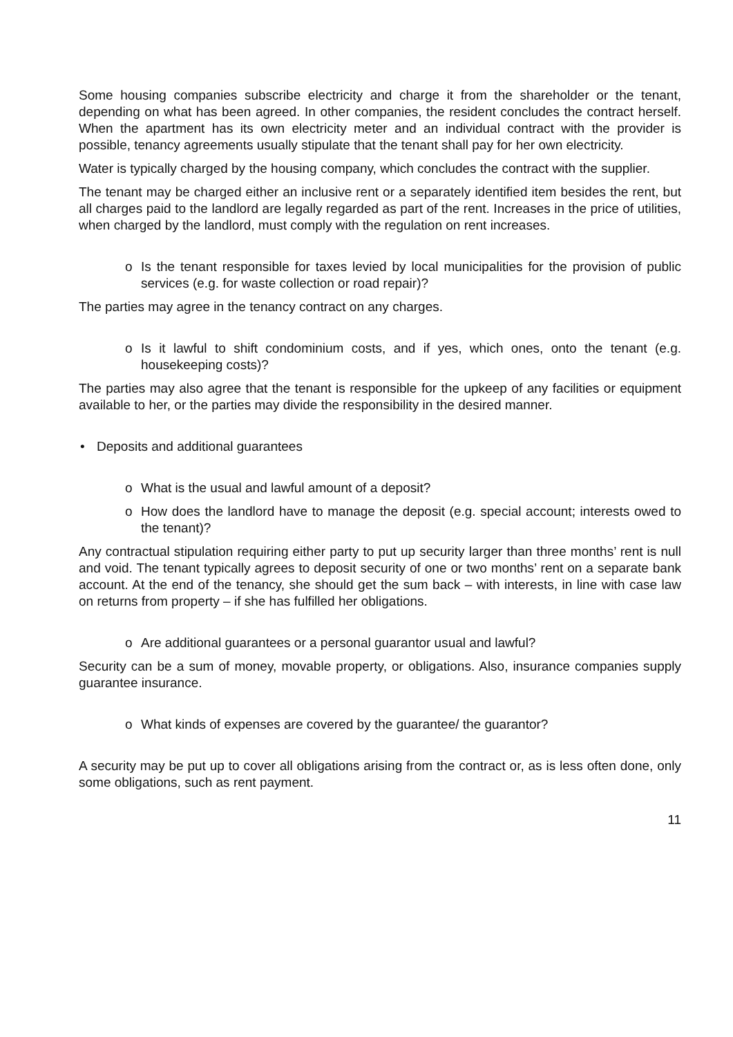Some housing companies subscribe electricity and charge it from the shareholder or the tenant, depending on what has been agreed. In other companies, the resident concludes the contract herself. When the apartment has its own electricity meter and an individual contract with the provider is possible, tenancy agreements usually stipulate that the tenant shall pay for her own electricity.
Water is typically charged by the housing company, which concludes the contract with the supplier.
The tenant may be charged either an inclusive rent or a separately identified item besides the rent, but all charges paid to the landlord are legally regarded as part of the rent. Increases in the price of utilities, when charged by the landlord, must comply with the regulation on rent increases.
o Is the tenant responsible for taxes levied by local municipalities for the provision of public services (e.g. for waste collection or road repair)?
The parties may agree in the tenancy contract on any charges.
o Is it lawful to shift condominium costs, and if yes, which ones, onto the tenant (e.g. housekeeping costs)?
The parties may also agree that the tenant is responsible for the upkeep of any facilities or equipment available to her, or the parties may divide the responsibility in the desired manner.
• Deposits and additional guarantees
o What is the usual and lawful amount of a deposit?
o How does the landlord have to manage the deposit (e.g. special account; interests owed to the tenant)?
Any contractual stipulation requiring either party to put up security larger than three months’ rent is null and void. The tenant typically agrees to deposit security of one or two months’ rent on a separate bank account. At the end of the tenancy, she should get the sum back – with interests, in line with case law on returns from property – if she has fulfilled her obligations.
o Are additional guarantees or a personal guarantor usual and lawful?
Security can be a sum of money, movable property, or obligations. Also, insurance companies supply guarantee insurance.
o What kinds of expenses are covered by the guarantee/ the guarantor?
A security may be put up to cover all obligations arising from the contract or, as is less often done, only some obligations, such as rent payment.
11